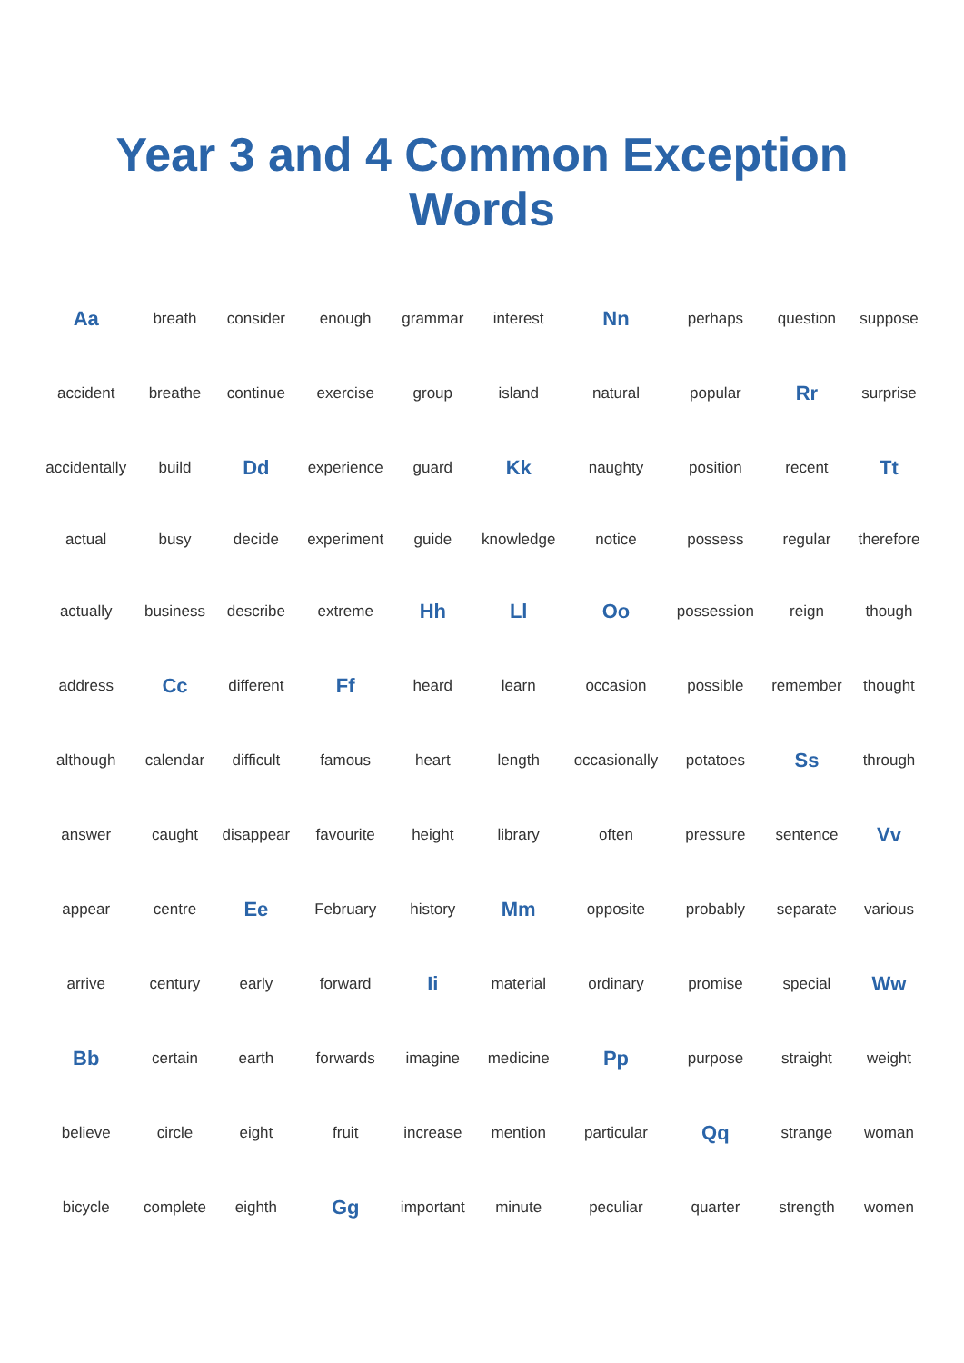Year 3 and 4 Common Exception Words
| Aa | breath | consider | enough | grammar | interest | Nn | perhaps | question | suppose |
| accident | breathe | continue | exercise | group | island | natural | popular | Rr | surprise |
| accidentally | build | Dd | experience | guard | Kk | naughty | position | recent | Tt |
| actual | busy | decide | experiment | guide | knowledge | notice | possess | regular | therefore |
| actually | business | describe | extreme | Hh | Ll | Oo | possession | reign | though |
| address | Cc | different | Ff | heard | learn | occasion | possible | remember | thought |
| although | calendar | difficult | famous | heart | length | occasionally | potatoes | Ss | through |
| answer | caught | disappear | favourite | height | library | often | pressure | sentence | Vv |
| appear | centre | Ee | February | history | Mm | opposite | probably | separate | various |
| arrive | century | early | forward | Ii | material | ordinary | promise | special | Ww |
| Bb | certain | earth | forwards | imagine | medicine | Pp | purpose | straight | weight |
| believe | circle | eight | fruit | increase | mention | particular | Qq | strange | woman |
| bicycle | complete | eighth | Gg | important | minute | peculiar | quarter | strength | women |